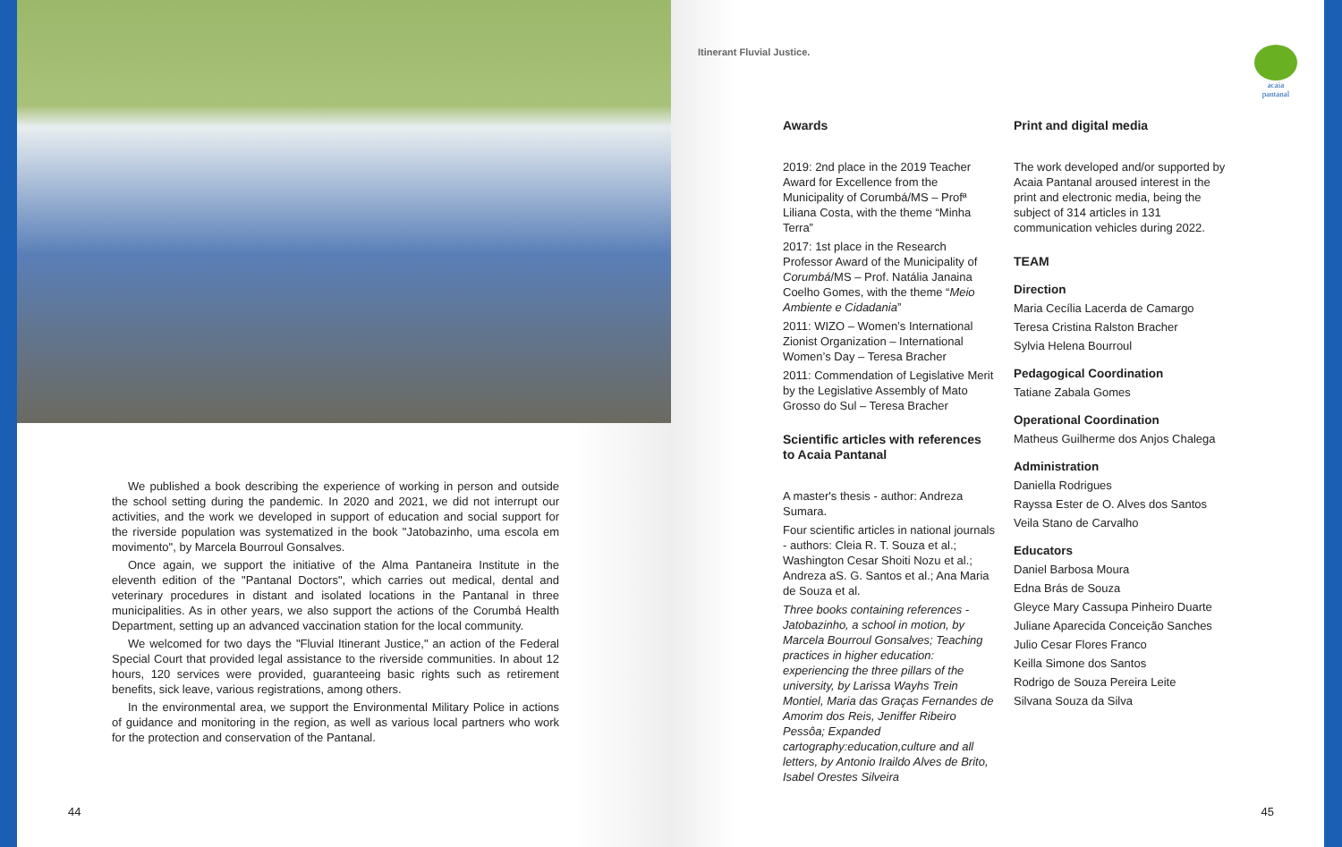We published a book describing the experience of working in person and outside the school setting during the pandemic. In 2020 and 2021, we did not interrupt our activities, and the work we developed in support of education and social support for the riverside population was systematized in the book "Jatobazinho, uma escola em movimento", by Marcela Bourroul Gonsalves.
Once again, we support the initiative of the Alma Pantaneira Institute in the eleventh edition of the "Pantanal Doctors", which carries out medical, dental and veterinary procedures in distant and isolated locations in the Pantanal in three municipalities. As in other years, we also support the actions of the Corumbá Health Department, setting up an advanced vaccination station for the local community.
We welcomed for two days the "Fluvial Itinerant Justice," an action of the Federal Special Court that provided legal assistance to the riverside communities. In about 12 hours, 120 services were provided, guaranteeing basic rights such as retirement benefits, sick leave, various registrations, among others.
In the environmental area, we support the Environmental Military Police in actions of guidance and monitoring in the region, as well as various local partners who work for the protection and conservation of the Pantanal.
44
Itinerant Fluvial Justice.
acaia
pantanal
Awards
2019: 2nd place in the 2019 Teacher Award for Excellence from the Municipality of Corumbá/MS – Profª Liliana Costa, with the theme “Minha Terra”
2017: 1st place in the Research Professor Award of the Municipality of Corumbá/MS – Prof. Natália Janaina Coelho Gomes, with the theme “Meio Ambiente e Cidadania”
2011: WIZO – Women’s International Zionist Organization – International Women’s Day – Teresa Bracher
2011: Commendation of Legislative Merit by the Legislative Assembly of Mato Grosso do Sul – Teresa Bracher
Scientific articles with references to Acaia Pantanal
A master's thesis - author: Andreza Sumara.
Four scientific articles in national journals - authors: Cleia R. T. Souza et al.; Washington Cesar Shoiti Nozu et al.; Andreza aS. G. Santos et al.; Ana Maria de Souza et al.
Three books containing references - Jatobazinho, a school in motion, by Marcela Bourroul Gonsalves; Teaching practices in higher education: experiencing the three pillars of the university, by Larissa Wayhs Trein Montiel, Maria das Graças Fernandes de Amorim dos Reis, Jeniffer Ribeiro Pessôa; Expanded cartography:education,culture and all letters, by Antonio Iraildo Alves de Brito, Isabel Orestes Silveira
Print and digital media
The work developed and/or supported by Acaia Pantanal aroused interest in the print and electronic media, being the subject of 314 articles in 131 communication vehicles during 2022.
TEAM
Direction
Maria Cecília Lacerda de Camargo
Teresa Cristina Ralston Bracher
Sylvia Helena Bourroul
Pedagogical Coordination
Tatiane Zabala Gomes
Operational Coordination
Matheus Guilherme dos Anjos Chalega
Administration
Daniella Rodrigues
Rayssa Ester de O. Alves dos Santos
Veila Stano de Carvalho
Educators
Daniel Barbosa Moura
Edna Brás de Souza
Gleyce Mary Cassupa Pinheiro Duarte
Juliane Aparecida Conceição Sanches
Julio Cesar Flores Franco
Keilla Simone dos Santos
Rodrigo de Souza Pereira Leite
Silvana Souza da Silva
45